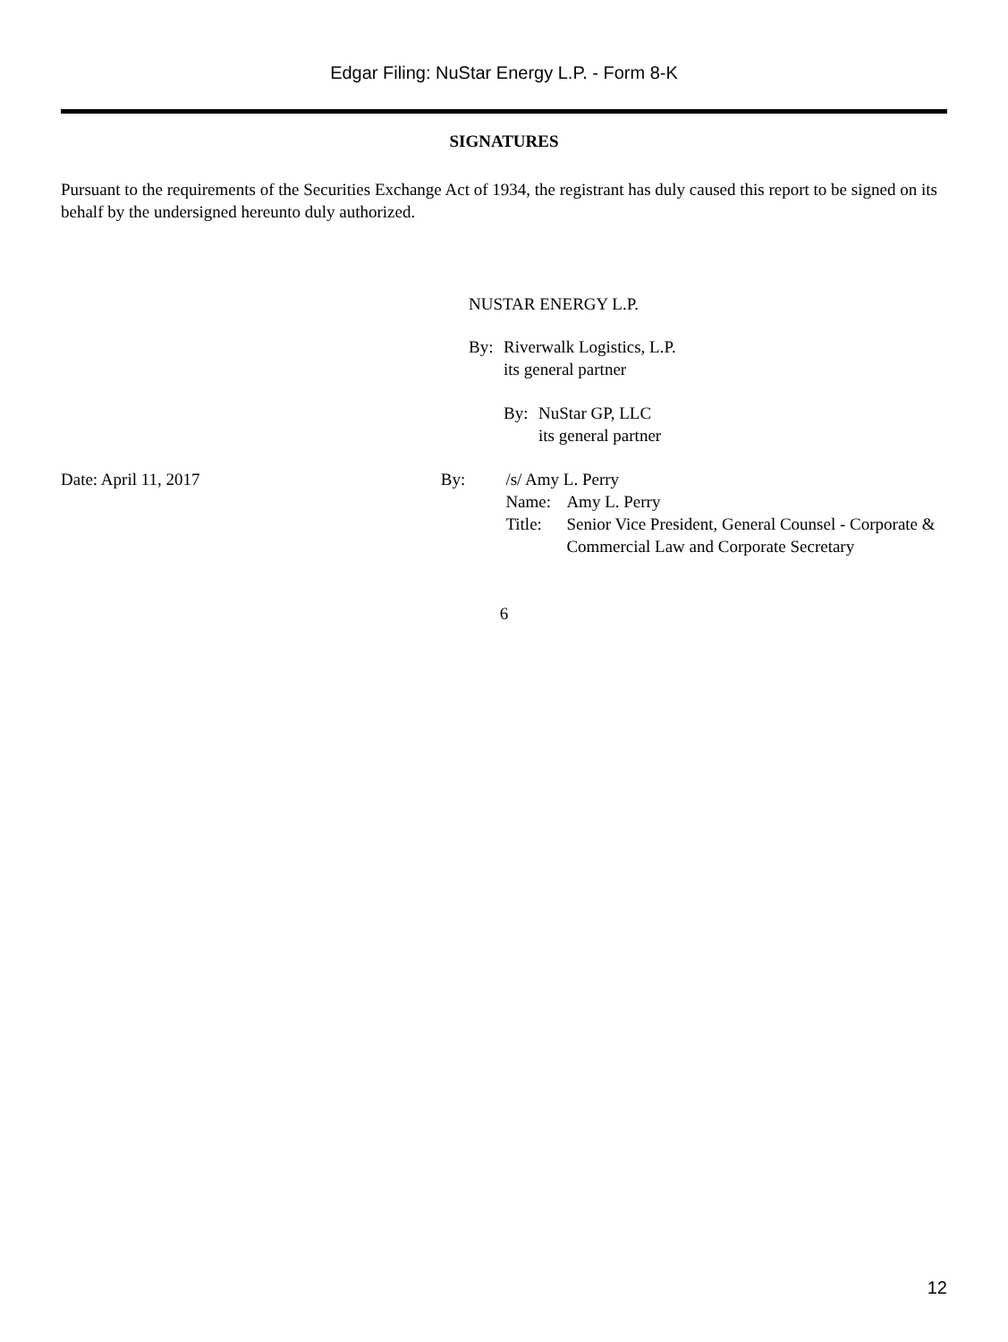Edgar Filing: NuStar Energy L.P. - Form 8-K
SIGNATURES
Pursuant to the requirements of the Securities Exchange Act of 1934, the registrant has duly caused this report to be signed on its behalf by the undersigned hereunto duly authorized.
NUSTAR ENERGY L.P.
By: Riverwalk Logistics, L.P.
its general partner
By: NuStar GP, LLC
its general partner
Date: April 11, 2017 By: /s/ Amy L. Perry
Name: Amy L. Perry
Title: Senior Vice President, General Counsel - Corporate & Commercial Law and Corporate Secretary
6
12